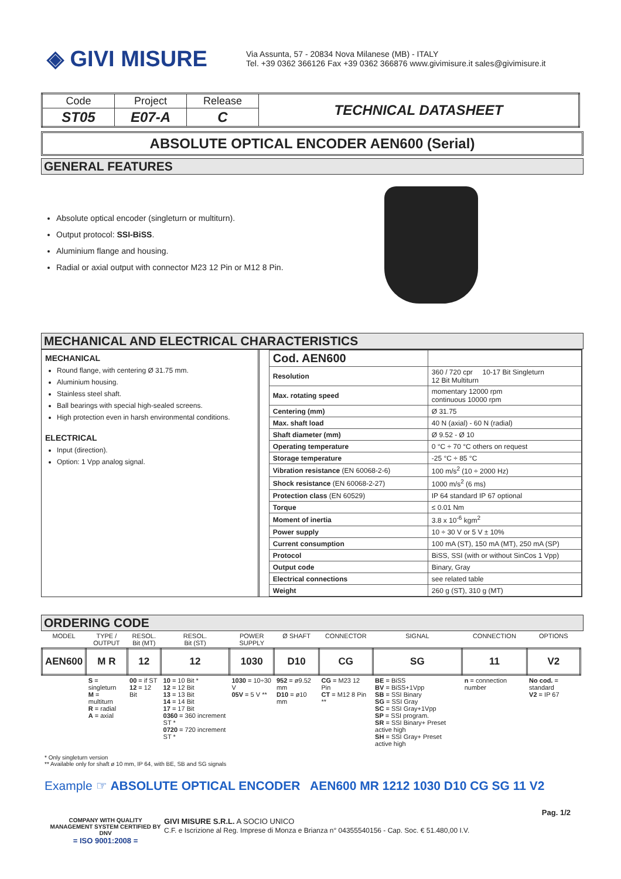◈ GIVI MISURE
Via Assunta, 57 - 20834 Nova Milanese (MB) - ITALY
Tel. +39 0362 366126 Fax +39 0362 366876 www.givimisure.it sales@givimisure.it
| Code | Project | Release | TECHNICAL DATASHEET |
| ST05 | E07-A | C | |
ABSOLUTE OPTICAL ENCODER AEN600 (Serial)
GENERAL FEATURES
Absolute optical encoder (singleturn or multiturn).
Output protocol: SSI-BiSS.
Aluminium flange and housing.
Radial or axial output with connector M23 12 Pin or M12 8 Pin.
MECHANICAL AND ELECTRICAL CHARACTERISTICS
MECHANICAL
Round flange, with centering Ø 31.75 mm.
Aluminium housing.
Stainless steel shaft.
Ball bearings with special high-sealed screens.
High protection even in harsh environmental conditions.
ELECTRICAL
Input (direction).
Option: 1 Vpp analog signal.
| Cod. AEN600 | |
| Resolution | 360 / 720 cpr 10-17 Bit Singleturn 12 Bit Multiturn |
| Max. rotating speed | momentary 12000 rpm continuous 10000 rpm |
| Centering (mm) | Ø 31.75 |
| Max. shaft load | 40 N (axial) - 60 N (radial) |
| Shaft diameter (mm) | Ø 9.52 - Ø 10 |
| Operating temperature | 0 °C ÷ 70 °C others on request |
| Storage temperature | -25 °C ÷ 85 °C |
| Vibration resistance (EN 60068-2-6) | 100 m/s<sup>2</sup> (10 ÷ 2000 Hz) |
| Shock resistance (EN 60068-2-27) | 1000 m/s<sup>2</sup> (6 ms) |
| Protection class (EN 60529) | IP 64 standard IP 67 optional |
| Torque | ≤ 0.01 Nm |
| Moment of inertia | 3.8 x 10<sup>-6</sup> kgm<sup>2</sup> |
| Power supply | 10 ÷ 30 V or 5 V ± 10% |
| Current consumption | 100 mA (ST), 150 mA (MT), 250 mA (SP) |
| Protocol | BiSS, SSI (with or without SinCos 1 Vpp) |
| Output code | Binary, Gray |
| Electrical connections | see related table |
| Weight | 260 g (ST), 310 g (MT) |
ORDERING CODE
| MODEL | TYPE / OUTPUT | RESOL. Bit (MT) | RESOL. Bit (ST) | POWER SUPPLY | Ø SHAFT | CONNECTOR | SIGNAL | CONNECTION | OPTIONS |
| AEN600 | M R | 12 | 12 | 1030 | D10 | CG | SG | 11 | V2 |
| | S = singleturn M = multiturn R = radial A = axial | 00 = if ST 12 = 12 Bit | 10 = 10 Bit * 12 = 12 Bit 13 = 13 Bit 14 = 14 Bit 17 = 17 Bit 0360 = 360 increment ST * 0720 = 720 increment ST * | 1030 = 10÷30 V 05V = 5 V ** | 952 = ø9.52 mm D10 = ø10 mm | CG = M23 12 Pin CT = M12 8 Pin ** | BE = BiSS BV = BiSS+1Vpp SB = SSI Binary SG = SSI Gray SC = SSI Gray+1Vpp SP = SSI program. SR = SSI Binary+ Preset active high SH = SSI Gray+ Preset active high | n = connection number | No cod. = standard V2 = IP 67 |
* Only singleturn version
** Available only for shaft ø 10 mm, IP 64, with BE, SB and SG signals
Example ☞ ABSOLUTE OPTICAL ENCODER AEN600 MR 1212 1030 D10 CG SG 11 V2
Pag. 1/2
COMPANY WITH QUALITY MANAGEMENT SYSTEM CERTIFIED BY DNV
= ISO 9001:2008 =
GIVI MISURE S.R.L. A SOCIO UNICO
C.F. e Iscrizione al Reg. Imprese di Monza e Brianza n° 04355540156 - Cap. Soc. € 51.480,00 I.V.